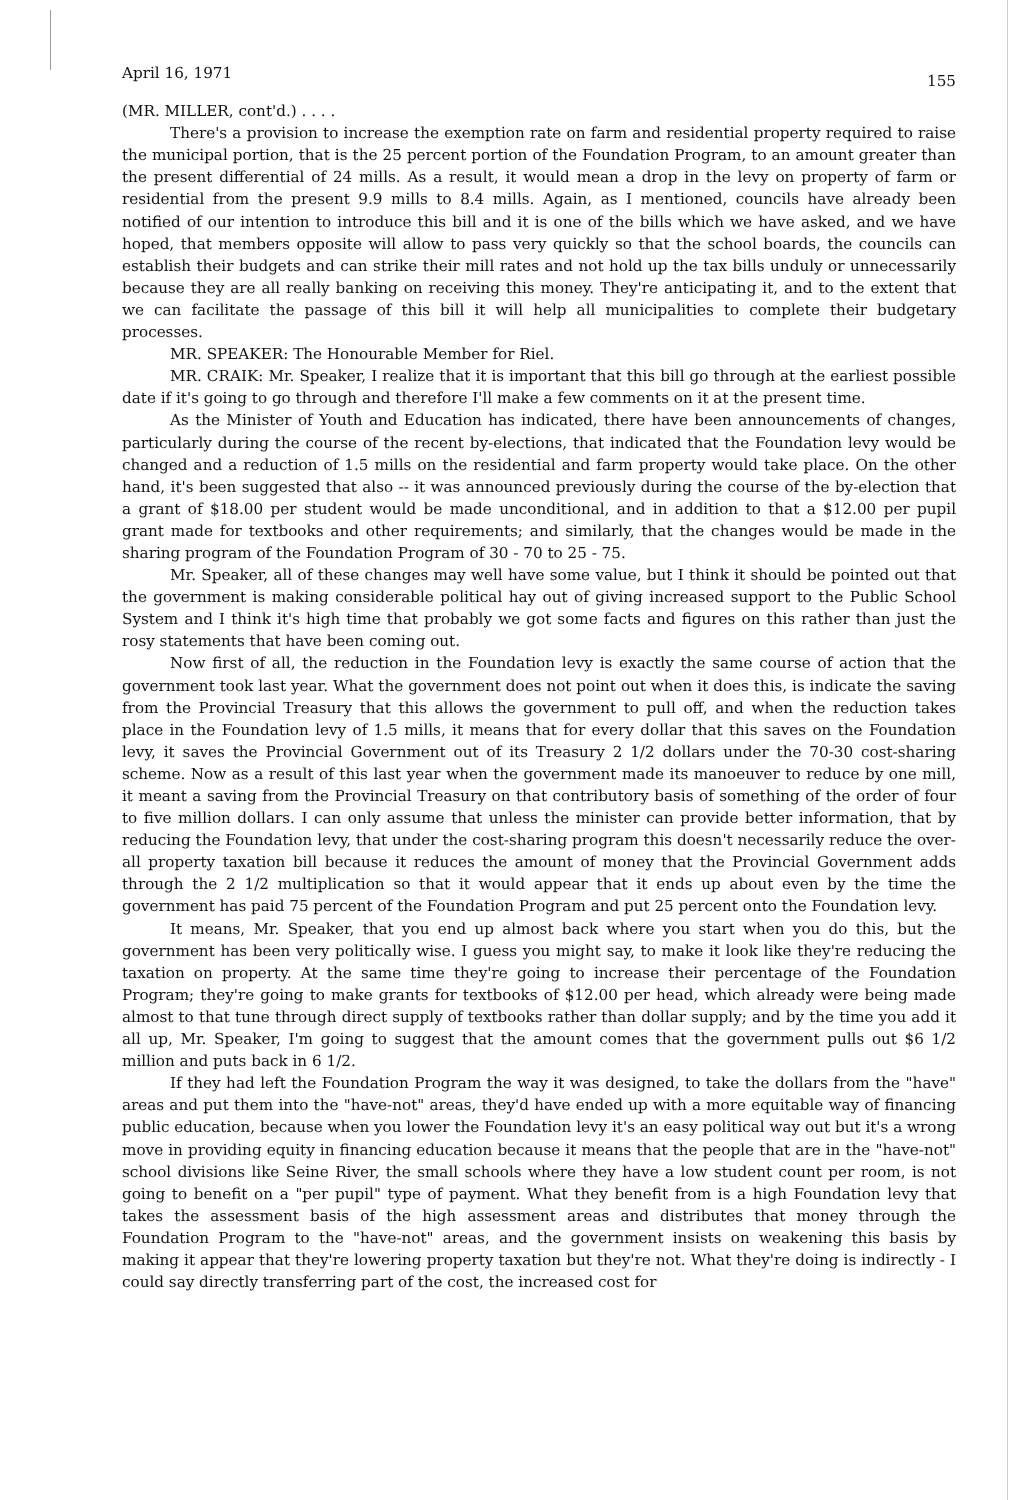April 16, 1971 155
(MR. MILLER, cont'd.) . . . .
There's a provision to increase the exemption rate on farm and residential property required to raise the municipal portion, that is the 25 percent portion of the Foundation Program, to an amount greater than the present differential of 24 mills. As a result, it would mean a drop in the levy on property of farm or residential from the present 9.9 mills to 8.4 mills. Again, as I mentioned, councils have already been notified of our intention to introduce this bill and it is one of the bills which we have asked, and we have hoped, that members opposite will allow to pass very quickly so that the school boards, the councils can establish their budgets and can strike their mill rates and not hold up the tax bills unduly or unnecessarily because they are all really banking on receiving this money. They're anticipating it, and to the extent that we can facilitate the passage of this bill it will help all municipalities to complete their budgetary processes.
MR. SPEAKER: The Honourable Member for Riel.
MR. CRAIK: Mr. Speaker, I realize that it is important that this bill go through at the earliest possible date if it's going to go through and therefore I'll make a few comments on it at the present time.
As the Minister of Youth and Education has indicated, there have been announcements of changes, particularly during the course of the recent by-elections, that indicated that the Foundation levy would be changed and a reduction of 1.5 mills on the residential and farm property would take place. On the other hand, it's been suggested that also -- it was announced previously during the course of the by-election that a grant of $18.00 per student would be made unconditional, and in addition to that a $12.00 per pupil grant made for textbooks and other requirements; and similarly, that the changes would be made in the sharing program of the Foundation Program of 30 - 70 to 25 - 75.
Mr. Speaker, all of these changes may well have some value, but I think it should be pointed out that the government is making considerable political hay out of giving increased support to the Public School System and I think it's high time that probably we got some facts and figures on this rather than just the rosy statements that have been coming out.
Now first of all, the reduction in the Foundation levy is exactly the same course of action that the government took last year. What the government does not point out when it does this, is indicate the saving from the Provincial Treasury that this allows the government to pull off, and when the reduction takes place in the Foundation levy of 1.5 mills, it means that for every dollar that this saves on the Foundation levy, it saves the Provincial Government out of its Treasury 2 1/2 dollars under the 70-30 cost-sharing scheme. Now as a result of this last year when the government made its manoeuver to reduce by one mill, it meant a saving from the Provincial Treasury on that contributory basis of something of the order of four to five million dollars. I can only assume that unless the minister can provide better information, that by reducing the Foundation levy, that under the cost-sharing program this doesn't necessarily reduce the over-all property taxation bill because it reduces the amount of money that the Provincial Government adds through the 2 1/2 multiplication so that it would appear that it ends up about even by the time the government has paid 75 percent of the Foundation Program and put 25 percent onto the Foundation levy.
It means, Mr. Speaker, that you end up almost back where you start when you do this, but the government has been very politically wise. I guess you might say, to make it look like they're reducing the taxation on property. At the same time they're going to increase their percentage of the Foundation Program; they're going to make grants for textbooks of $12.00 per head, which already were being made almost to that tune through direct supply of textbooks rather than dollar supply; and by the time you add it all up, Mr. Speaker, I'm going to suggest that the amount comes that the government pulls out $6 1/2 million and puts back in 6 1/2.
If they had left the Foundation Program the way it was designed, to take the dollars from the "have" areas and put them into the "have-not" areas, they'd have ended up with a more equitable way of financing public education, because when you lower the Foundation levy it's an easy political way out but it's a wrong move in providing equity in financing education because it means that the people that are in the "have-not" school divisions like Seine River, the small schools where they have a low student count per room, is not going to benefit on a "per pupil" type of payment. What they benefit from is a high Foundation levy that takes the assessment basis of the high assessment areas and distributes that money through the Foundation Program to the "have-not" areas, and the government insists on weakening this basis by making it appear that they're lowering property taxation but they're not. What they're doing is indirectly - I could say directly transferring part of the cost, the increased cost for